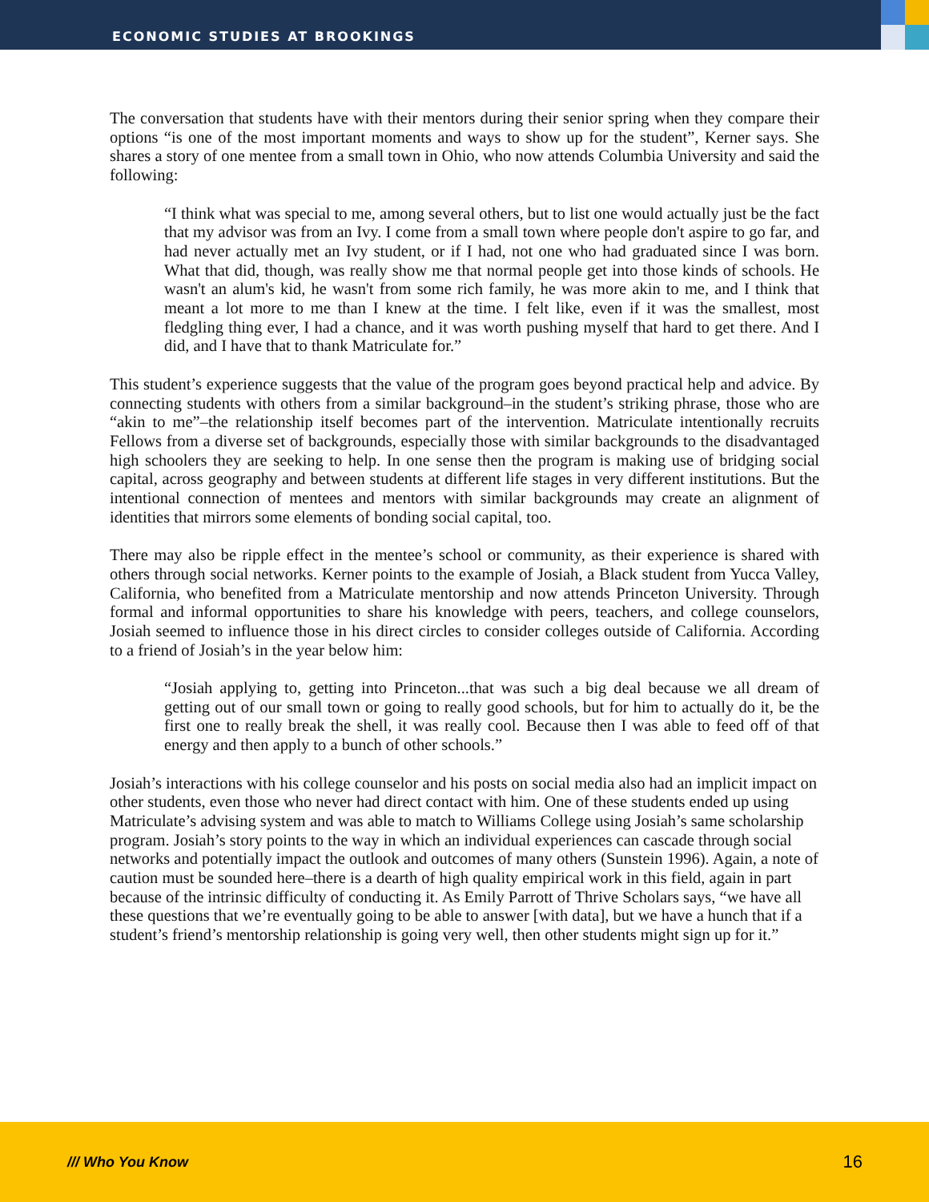ECONOMIC STUDIES AT BROOKINGS
The conversation that students have with their mentors during their senior spring when they compare their options “is one of the most important moments and ways to show up for the student”, Kerner says. She shares a story of one mentee from a small town in Ohio, who now attends Columbia University and said the following:
“I think what was special to me, among several others, but to list one would actually just be the fact that my advisor was from an Ivy. I come from a small town where people don't aspire to go far, and had never actually met an Ivy student, or if I had, not one who had graduated since I was born. What that did, though, was really show me that normal people get into those kinds of schools. He wasn't an alum's kid, he wasn't from some rich family, he was more akin to me, and I think that meant a lot more to me than I knew at the time. I felt like, even if it was the smallest, most fledgling thing ever, I had a chance, and it was worth pushing myself that hard to get there. And I did, and I have that to thank Matriculate for.”
This student’s experience suggests that the value of the program goes beyond practical help and advice. By connecting students with others from a similar background–in the student’s striking phrase, those who are “akin to me”–the relationship itself becomes part of the intervention. Matriculate intentionally recruits Fellows from a diverse set of backgrounds, especially those with similar backgrounds to the disadvantaged high schoolers they are seeking to help. In one sense then the program is making use of bridging social capital, across geography and between students at different life stages in very different institutions. But the intentional connection of mentees and mentors with similar backgrounds may create an alignment of identities that mirrors some elements of bonding social capital, too.
There may also be ripple effect in the mentee’s school or community, as their experience is shared with others through social networks. Kerner points to the example of Josiah, a Black student from Yucca Valley, California, who benefited from a Matriculate mentorship and now attends Princeton University. Through formal and informal opportunities to share his knowledge with peers, teachers, and college counselors, Josiah seemed to influence those in his direct circles to consider colleges outside of California. According to a friend of Josiah’s in the year below him:
“Josiah applying to, getting into Princeton...that was such a big deal because we all dream of getting out of our small town or going to really good schools, but for him to actually do it, be the first one to really break the shell, it was really cool. Because then I was able to feed off of that energy and then apply to a bunch of other schools.”
Josiah’s interactions with his college counselor and his posts on social media also had an implicit impact on other students, even those who never had direct contact with him. One of these students ended up using Matriculate’s advising system and was able to match to Williams College using Josiah’s same scholarship program. Josiah’s story points to the way in which an individual experiences can cascade through social networks and potentially impact the outlook and outcomes of many others (Sunstein 1996). Again, a note of caution must be sounded here–there is a dearth of high quality empirical work in this field, again in part because of the intrinsic difficulty of conducting it. As Emily Parrott of Thrive Scholars says, “we have all these questions that we’re eventually going to be able to answer [with data], but we have a hunch that if a student’s friend’s mentorship relationship is going very well, then other students might sign up for it.”
/// Who You Know 16